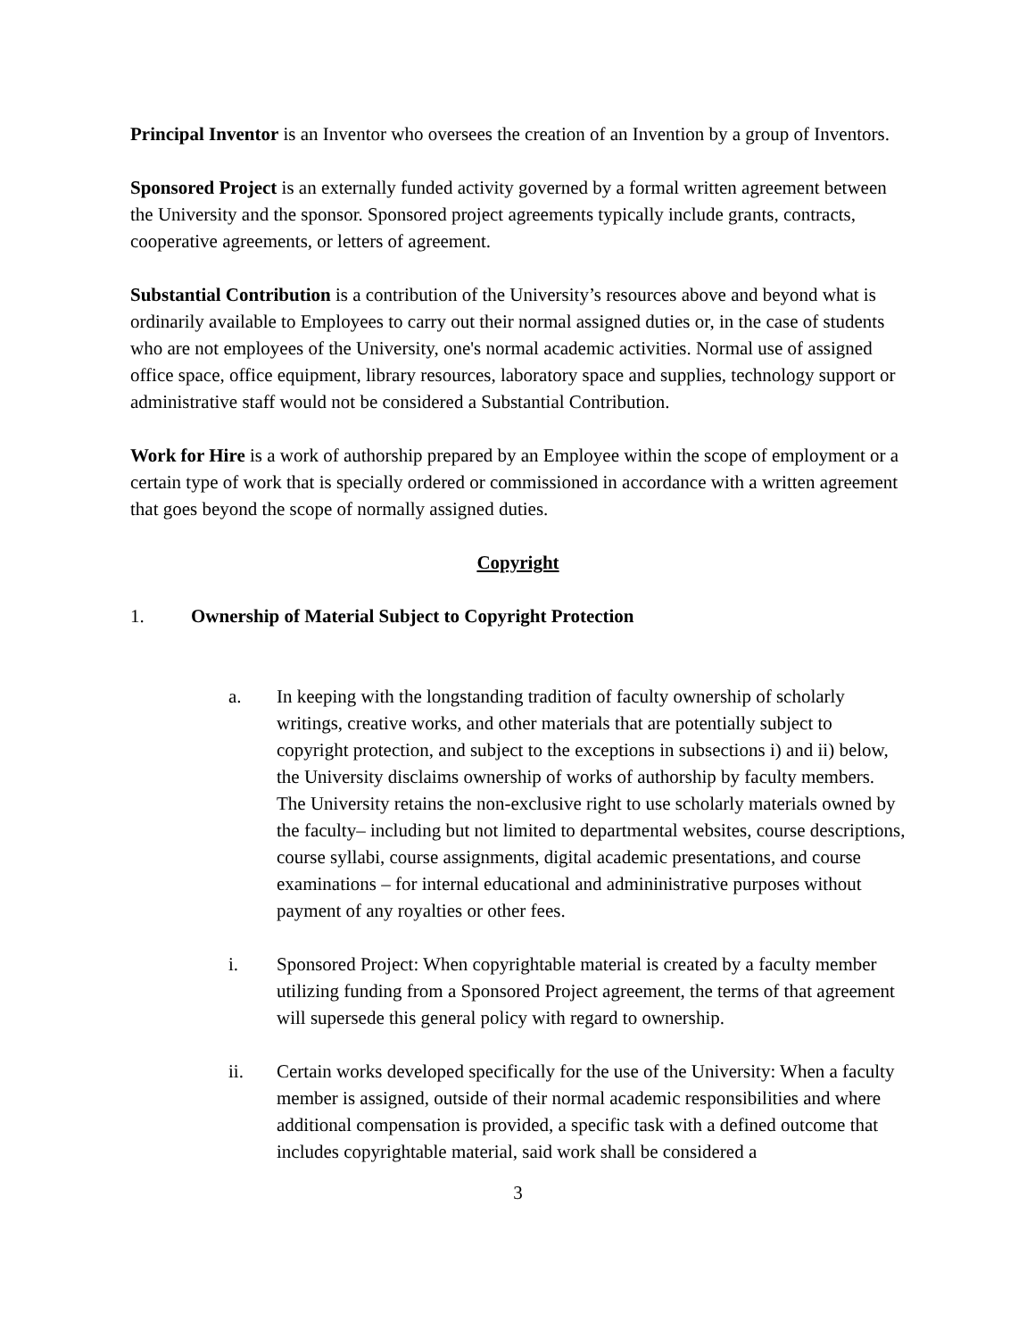Principal Inventor is an Inventor who oversees the creation of an Invention by a group of Inventors.
Sponsored Project is an externally funded activity governed by a formal written agreement between the University and the sponsor. Sponsored project agreements typically include grants, contracts, cooperative agreements, or letters of agreement.
Substantial Contribution is a contribution of the University’s resources above and beyond what is ordinarily available to Employees to carry out their normal assigned duties or, in the case of students who are not employees of the University, one's normal academic activities. Normal use of assigned office space, office equipment, library resources, laboratory space and supplies, technology support or administrative staff would not be considered a Substantial Contribution.
Work for Hire is a work of authorship prepared by an Employee within the scope of employment or a certain type of work that is specially ordered or commissioned in accordance with a written agreement that goes beyond the scope of normally assigned duties.
Copyright
1. Ownership of Material Subject to Copyright Protection
a. In keeping with the longstanding tradition of faculty ownership of scholarly writings, creative works, and other materials that are potentially subject to copyright protection, and subject to the exceptions in subsections i) and ii) below, the University disclaims ownership of works of authorship by faculty members. The University retains the non-exclusive right to use scholarly materials owned by the faculty– including but not limited to departmental websites, course descriptions, course syllabi, course assignments, digital academic presentations, and course examinations – for internal educational and admininistrative purposes without payment of any royalties or other fees.
i. Sponsored Project: When copyrightable material is created by a faculty member utilizing funding from a Sponsored Project agreement, the terms of that agreement will supersede this general policy with regard to ownership.
ii. Certain works developed specifically for the use of the University: When a faculty member is assigned, outside of their normal academic responsibilities and where additional compensation is provided, a specific task with a defined outcome that includes copyrightable material, said work shall be considered a
3